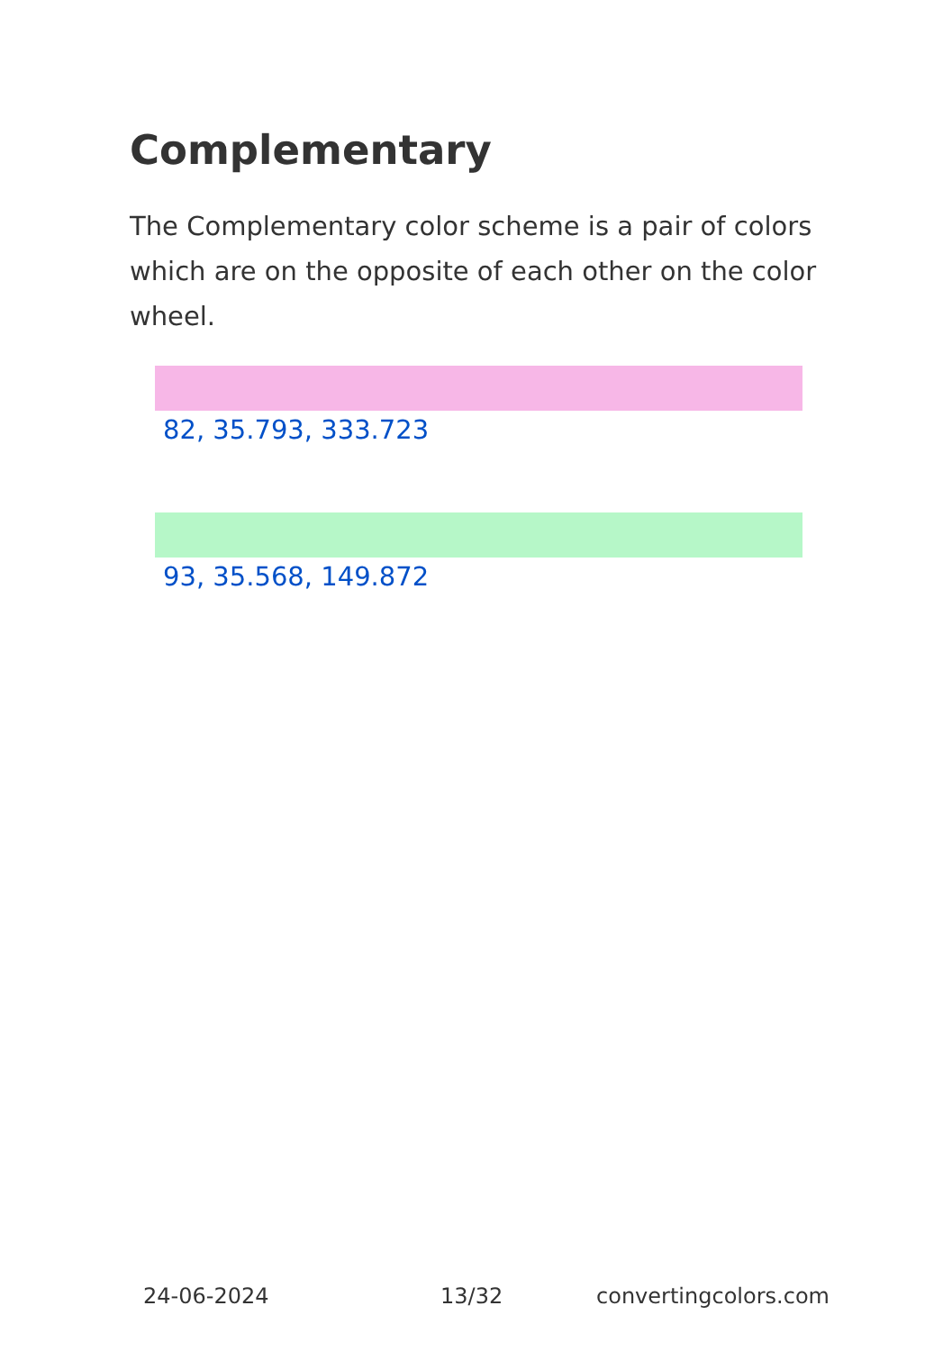Complementary
The Complementary color scheme is a pair of colors which are on the opposite of each other on the color wheel.
82, 35.793, 333.723
93, 35.568, 149.872
24-06-2024 13/32 convertingcolors.com